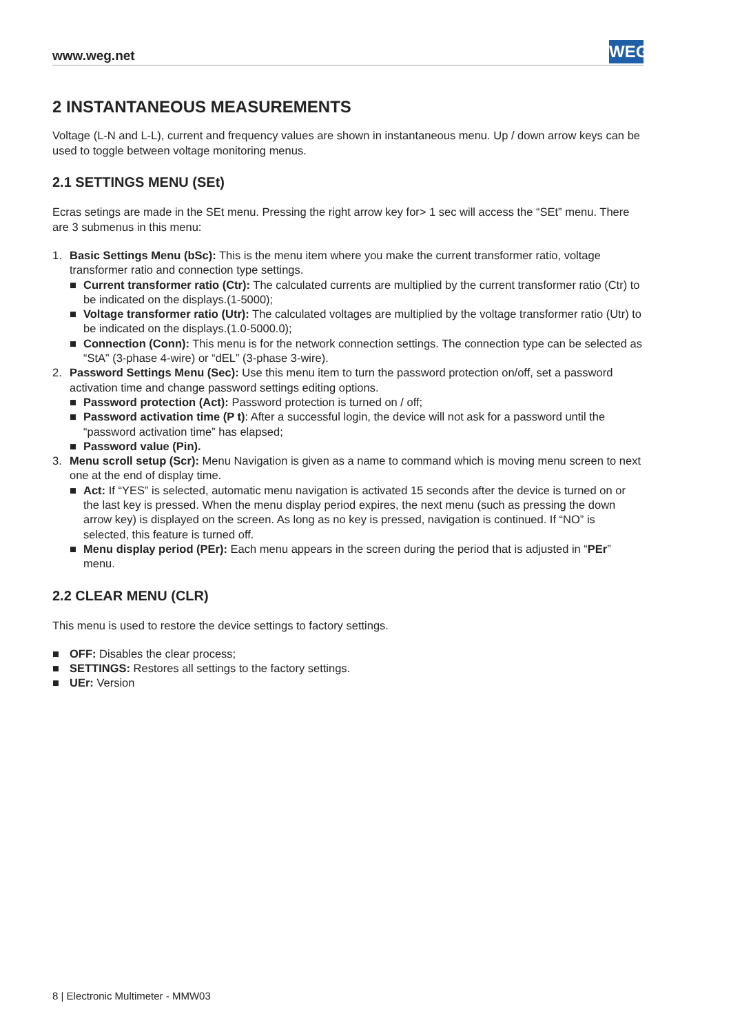www.weg.net
WEG
2 INSTANTANEOUS MEASUREMENTS
Voltage (L-N and L-L), current and frequency values are shown in instantaneous menu. Up / down arrow keys can be used to toggle between voltage monitoring menus.
2.1 SETTINGS MENU (SEt)
Ecras setings are made in the SEt menu. Pressing the right arrow key for> 1 sec will access the “SEt” menu. There are 3 submenus in this menu:
1. Basic Settings Menu (bSc): This is the menu item where you make the current transformer ratio, voltage transformer ratio and connection type settings.
■ Current transformer ratio (Ctr): The calculated currents are multiplied by the current transformer ratio (Ctr) to be indicated on the displays.(1-5000);
■ Voltage transformer ratio (Utr): The calculated voltages are multiplied by the voltage transformer ratio (Utr) to be indicated on the displays.(1.0-5000.0);
■ Connection (Conn): This menu is for the network connection settings. The connection type can be selected as “StA” (3-phase 4-wire) or “dEL” (3-phase 3-wire).
2. Password Settings Menu (Sec): Use this menu item to turn the password protection on/off, set a password activation time and change password settings editing options.
■ Password protection (Act): Password protection is turned on / off;
■ Password activation time (P t): After a successful login, the device will not ask for a password until the “password activation time” has elapsed;
■ Password value (Pin).
3. Menu scroll setup (Scr): Menu Navigation is given as a name to command which is moving menu screen to next one at the end of display time.
■ Act: If “YES” is selected, automatic menu navigation is activated 15 seconds after the device is turned on or the last key is pressed. When the menu display period expires, the next menu (such as pressing the down arrow key) is displayed on the screen. As long as no key is pressed, navigation is continued. If “NO” is selected, this feature is turned off.
■ Menu display period (PEr): Each menu appears in the screen during the period that is adjusted in “PEr” menu.
2.2 CLEAR MENU (CLR)
This menu is used to restore the device settings to factory settings.
■ OFF: Disables the clear process;
■ SETTINGS: Restores all settings to the factory settings.
■ UEr: Version
8 | Electronic Multimeter - MMW03